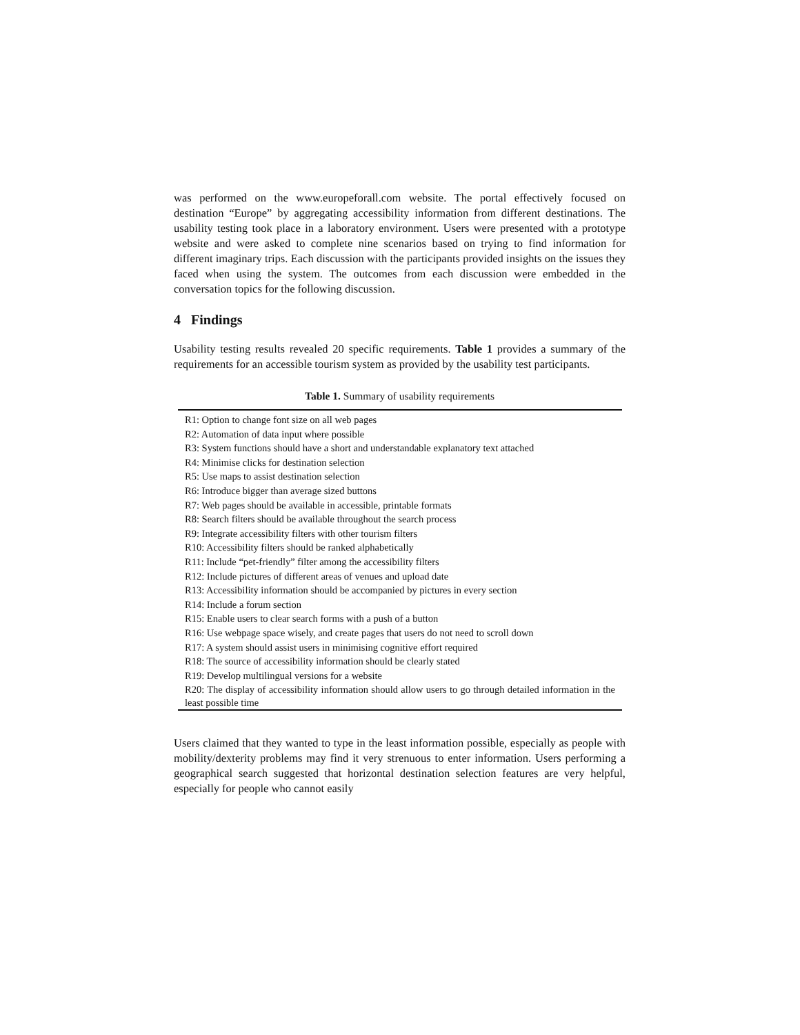was performed on the www.europeforall.com website. The portal effectively focused on destination “Europe” by aggregating accessibility information from different destinations. The usability testing took place in a laboratory environment. Users were presented with a prototype website and were asked to complete nine scenarios based on trying to find information for different imaginary trips. Each discussion with the participants provided insights on the issues they faced when using the system. The outcomes from each discussion were embedded in the conversation topics for the following discussion.
4 Findings
Usability testing results revealed 20 specific requirements. Table 1 provides a summary of the requirements for an accessible tourism system as provided by the usability test participants.
Table 1. Summary of usability requirements
| R1: Option to change font size on all web pages |
| R2: Automation of data input where possible |
| R3: System functions should have a short and understandable explanatory text attached |
| R4: Minimise clicks for destination selection |
| R5: Use maps to assist destination selection |
| R6: Introduce bigger than average sized buttons |
| R7: Web pages should be available in accessible, printable formats |
| R8: Search filters should be available throughout the search process |
| R9: Integrate accessibility filters with other tourism filters |
| R10: Accessibility filters should be ranked alphabetically |
| R11: Include “pet-friendly” filter among the accessibility filters |
| R12: Include pictures of different areas of venues and upload date |
| R13: Accessibility information should be accompanied by pictures in every section |
| R14: Include a forum section |
| R15: Enable users to clear search forms with a push of a button |
| R16: Use webpage space wisely, and create pages that users do not need to scroll down |
| R17: A system should assist users in minimising cognitive effort required |
| R18: The source of accessibility information should be clearly stated |
| R19: Develop multilingual versions for a website |
| R20: The display of accessibility information should allow users to go through detailed information in the least possible time |
Users claimed that they wanted to type in the least information possible, especially as people with mobility/dexterity problems may find it very strenuous to enter information. Users performing a geographical search suggested that horizontal destination selection features are very helpful, especially for people who cannot easily